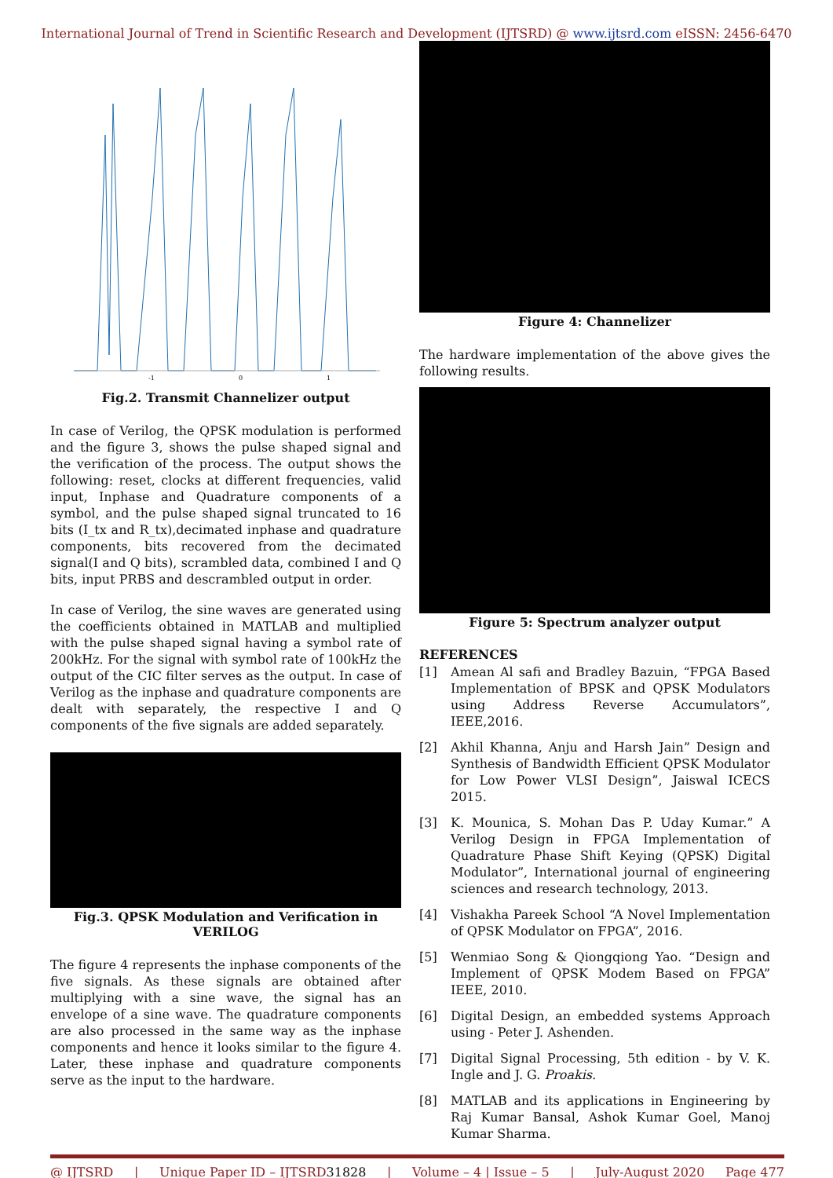International Journal of Trend in Scientific Research and Development (IJTSRD) @ www.ijtsrd.com eISSN: 2456-6470
-1
0
1
Fig.2. Transmit Channelizer output
In case of Verilog, the QPSK modulation is performed and the figure 3, shows the pulse shaped signal and the verification of the process. The output shows the following: reset, clocks at different frequencies, valid input, Inphase and Quadrature components of a symbol, and the pulse shaped signal truncated to 16 bits (I_tx and R_tx),decimated inphase and quadrature components, bits recovered from the decimated signal(I and Q bits), scrambled data, combined I and Q bits, input PRBS and descrambled output in order.
In case of Verilog, the sine waves are generated using the coefficients obtained in MATLAB and multiplied with the pulse shaped signal having a symbol rate of 200kHz. For the signal with symbol rate of 100kHz the output of the CIC filter serves as the output. In case of Verilog as the inphase and quadrature components are dealt with separately, the respective I and Q components of the five signals are added separately.
Fig.3. QPSK Modulation and Verification in VERILOG
The figure 4 represents the inphase components of the five signals. As these signals are obtained after multiplying with a sine wave, the signal has an envelope of a sine wave. The quadrature components are also processed in the same way as the inphase components and hence it looks similar to the figure 4. Later, these inphase and quadrature components serve as the input to the hardware.
Figure 4: Channelizer
The hardware implementation of the above gives the following results.
Figure 5: Spectrum analyzer output
REFERENCES
[1] Amean Al safi and Bradley Bazuin, “FPGA Based Implementation of BPSK and QPSK Modulators using Address Reverse Accumulators”, IEEE,2016.
[2] Akhil Khanna, Anju and Harsh Jain” Design and Synthesis of Bandwidth Efficient QPSK Modulator for Low Power VLSI Design”, Jaiswal ICECS 2015.
[3] K. Mounica, S. Mohan Das P. Uday Kumar.” A Verilog Design in FPGA Implementation of Quadrature Phase Shift Keying (QPSK) Digital Modulator”, International journal of engineering sciences and research technology, 2013.
[4] Vishakha Pareek School “A Novel Implementation of QPSK Modulator on FPGA”, 2016.
[5] Wenmiao Song & Qiongqiong Yao. “Design and Implement of QPSK Modem Based on FPGA” IEEE, 2010.
[6] Digital Design, an embedded systems Approach using - Peter J. Ashenden.
[7] Digital Signal Processing, 5th edition - by V. K. Ingle and J. G. Proakis.
[8] MATLAB and its applications in Engineering by Raj Kumar Bansal, Ashok Kumar Goel, Manoj Kumar Sharma.
@ IJTSRD | Unique Paper ID – IJTSRD31828 | Volume – 4 | Issue – 5 | July-August 2020 Page 477